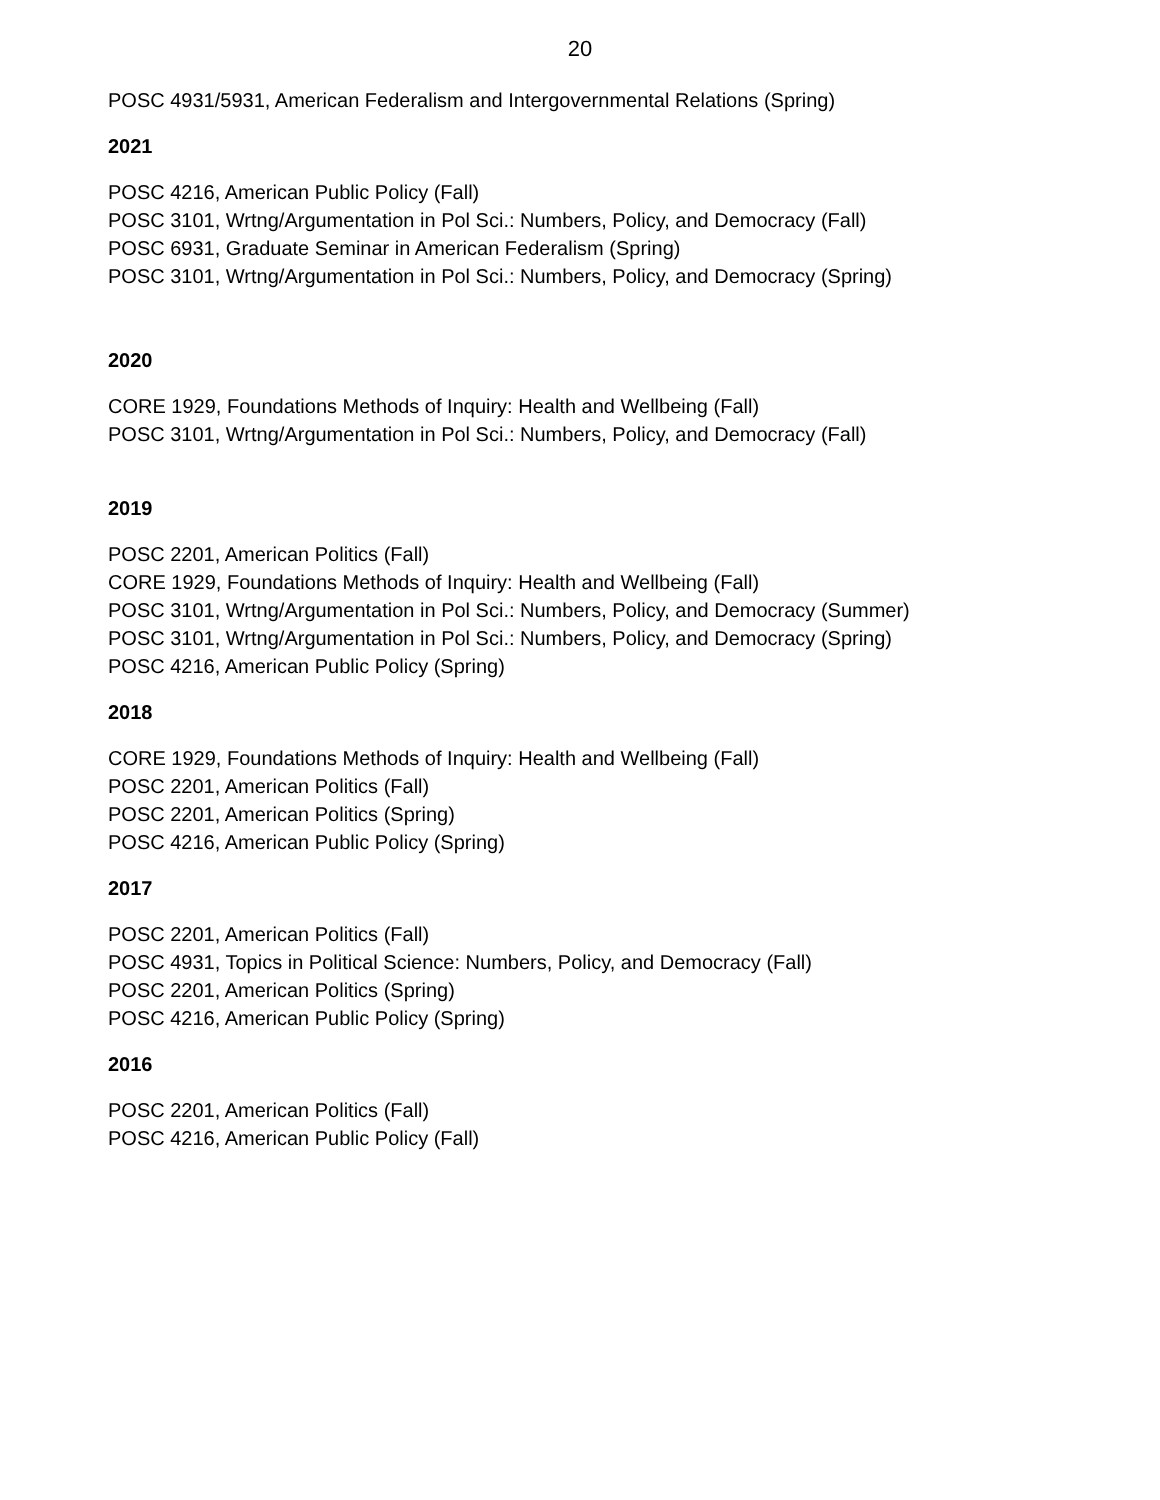20
POSC 4931/5931, American Federalism and Intergovernmental Relations (Spring)
2021
POSC 4216, American Public Policy (Fall)
POSC 3101, Wrtng/Argumentation in Pol Sci.: Numbers, Policy, and Democracy (Fall)
POSC 6931, Graduate Seminar in American Federalism (Spring)
POSC 3101, Wrtng/Argumentation in Pol Sci.: Numbers, Policy, and Democracy (Spring)
2020
CORE 1929, Foundations Methods of Inquiry: Health and Wellbeing (Fall)
POSC 3101, Wrtng/Argumentation in Pol Sci.: Numbers, Policy, and Democracy (Fall)
2019
POSC 2201, American Politics (Fall)
CORE 1929, Foundations Methods of Inquiry: Health and Wellbeing (Fall)
POSC 3101, Wrtng/Argumentation in Pol Sci.: Numbers, Policy, and Democracy (Summer)
POSC 3101, Wrtng/Argumentation in Pol Sci.: Numbers, Policy, and Democracy (Spring)
POSC 4216, American Public Policy (Spring)
2018
CORE 1929, Foundations Methods of Inquiry: Health and Wellbeing (Fall)
POSC 2201, American Politics (Fall)
POSC 2201, American Politics (Spring)
POSC 4216, American Public Policy (Spring)
2017
POSC 2201, American Politics (Fall)
POSC 4931, Topics in Political Science: Numbers, Policy, and Democracy (Fall)
POSC 2201, American Politics (Spring)
POSC 4216, American Public Policy (Spring)
2016
POSC 2201, American Politics (Fall)
POSC 4216, American Public Policy (Fall)